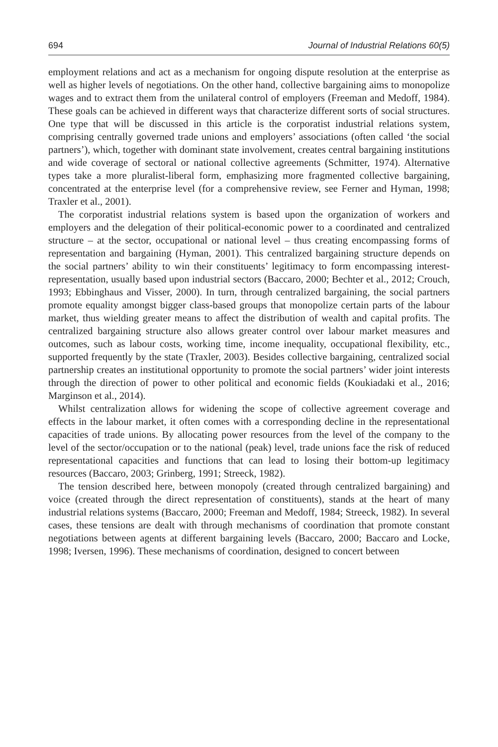694 Journal of Industrial Relations 60(5)
employment relations and act as a mechanism for ongoing dispute resolution at the enterprise as well as higher levels of negotiations. On the other hand, collective bargaining aims to monopolize wages and to extract them from the unilateral control of employers (Freeman and Medoff, 1984). These goals can be achieved in different ways that characterize different sorts of social structures. One type that will be discussed in this article is the corporatist industrial relations system, comprising centrally governed trade unions and employers’ associations (often called ‘the social partners’), which, together with dominant state involvement, creates central bargaining institutions and wide coverage of sectoral or national collective agreements (Schmitter, 1974). Alternative types take a more pluralist-liberal form, emphasizing more fragmented collective bargaining, concentrated at the enterprise level (for a comprehensive review, see Ferner and Hyman, 1998; Traxler et al., 2001).
The corporatist industrial relations system is based upon the organization of workers and employers and the delegation of their political-economic power to a coordinated and centralized structure – at the sector, occupational or national level – thus creating encompassing forms of representation and bargaining (Hyman, 2001). This centralized bargaining structure depends on the social partners’ ability to win their constituents’ legitimacy to form encompassing interest-representation, usually based upon industrial sectors (Baccaro, 2000; Bechter et al., 2012; Crouch, 1993; Ebbinghaus and Visser, 2000). In turn, through centralized bargaining, the social partners promote equality amongst bigger class-based groups that monopolize certain parts of the labour market, thus wielding greater means to affect the distribution of wealth and capital profits. The centralized bargaining structure also allows greater control over labour market measures and outcomes, such as labour costs, working time, income inequality, occupational flexibility, etc., supported frequently by the state (Traxler, 2003). Besides collective bargaining, centralized social partnership creates an institutional opportunity to promote the social partners’ wider joint interests through the direction of power to other political and economic fields (Koukiadaki et al., 2016; Marginson et al., 2014).
Whilst centralization allows for widening the scope of collective agreement coverage and effects in the labour market, it often comes with a corresponding decline in the representational capacities of trade unions. By allocating power resources from the level of the company to the level of the sector/occupation or to the national (peak) level, trade unions face the risk of reduced representational capacities and functions that can lead to losing their bottom-up legitimacy resources (Baccaro, 2003; Grinberg, 1991; Streeck, 1982).
The tension described here, between monopoly (created through centralized bargaining) and voice (created through the direct representation of constituents), stands at the heart of many industrial relations systems (Baccaro, 2000; Freeman and Medoff, 1984; Streeck, 1982). In several cases, these tensions are dealt with through mechanisms of coordination that promote constant negotiations between agents at different bargaining levels (Baccaro, 2000; Baccaro and Locke, 1998; Iversen, 1996). These mechanisms of coordination, designed to concert between